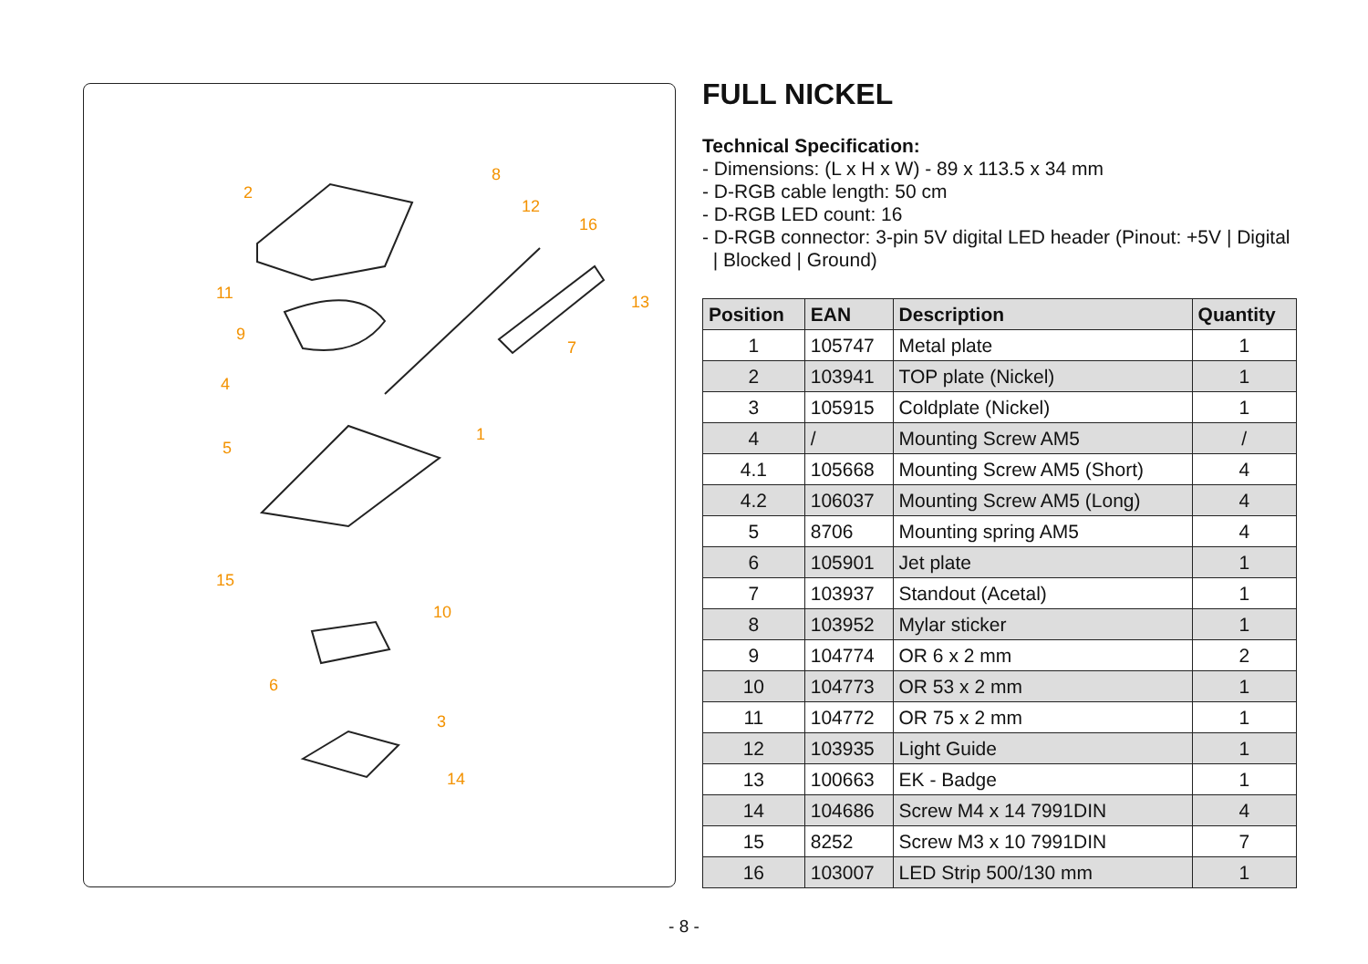2
8
12
16
11
13
9
7
4
1
5
15
10
6
3
14
FULL NICKEL
Technical Specification:
- Dimensions: (L x H x W) - 89 x 113.5 x 34 mm
- D-RGB cable length: 50 cm
- D-RGB LED count: 16
- D-RGB connector: 3-pin 5V digital LED header (Pinout: +5V | Digital
| Blocked | Ground)
| Position | EAN | Description | Quantity |
| --- | --- | --- | --- |
| 1 | 105747 | Metal plate | 1 |
| 2 | 103941 | TOP plate (Nickel) | 1 |
| 3 | 105915 | Coldplate (Nickel) | 1 |
| 4 | / | Mounting Screw AM5 | / |
| 4.1 | 105668 | Mounting Screw AM5 (Short) | 4 |
| 4.2 | 106037 | Mounting Screw AM5 (Long) | 4 |
| 5 | 8706 | Mounting spring AM5 | 4 |
| 6 | 105901 | Jet plate | 1 |
| 7 | 103937 | Standout (Acetal) | 1 |
| 8 | 103952 | Mylar sticker | 1 |
| 9 | 104774 | OR 6 x 2 mm | 2 |
| 10 | 104773 | OR 53 x 2 mm | 1 |
| 11 | 104772 | OR 75 x 2 mm | 1 |
| 12 | 103935 | Light Guide | 1 |
| 13 | 100663 | EK - Badge | 1 |
| 14 | 104686 | Screw M4 x 14 7991DIN | 4 |
| 15 | 8252 | Screw M3 x 10 7991DIN | 7 |
| 16 | 103007 | LED Strip 500/130 mm | 1 |
- 8 -